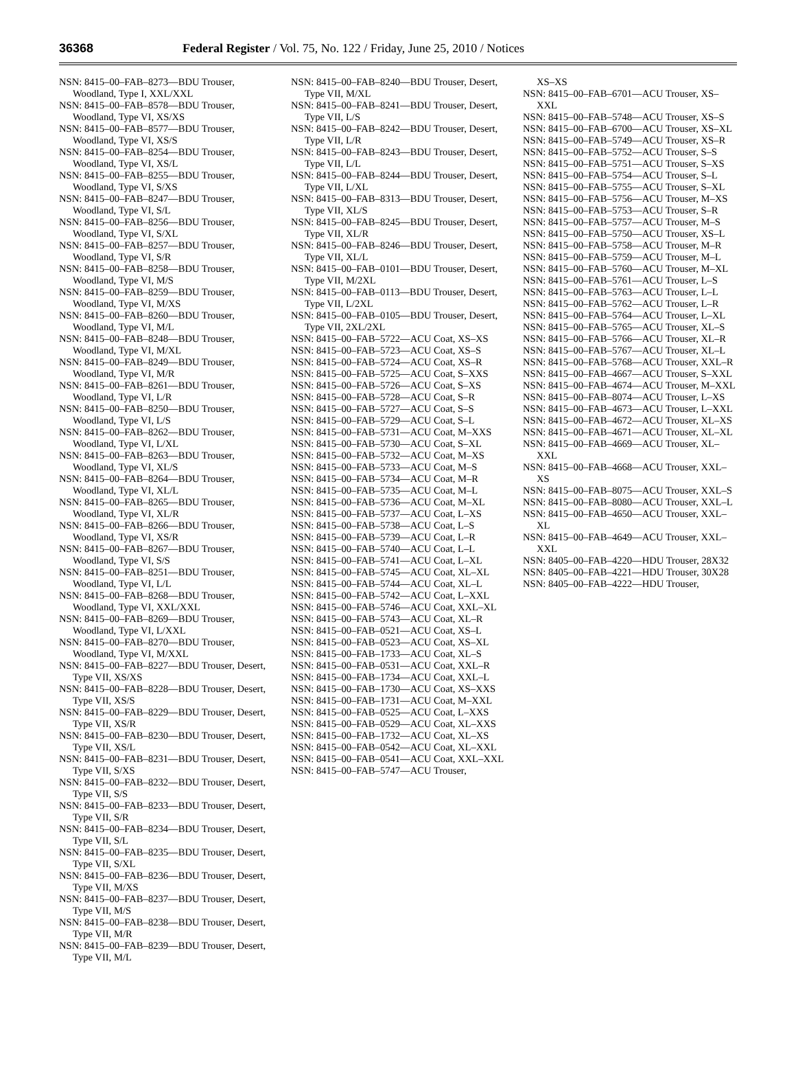36368 Federal Register / Vol. 75, No. 122 / Friday, June 25, 2010 / Notices
NSN: 8415–00–FAB–8273—BDU Trouser, Woodland, Type I, XXL/XXL
NSN: 8415–00–FAB–8578—BDU Trouser, Woodland, Type VI, XS/XS
NSN: 8415–00–FAB–8577—BDU Trouser, Woodland, Type VI, XS/S
NSN: 8415–00–FAB–8254—BDU Trouser, Woodland, Type VI, XS/L
NSN: 8415–00–FAB–8255—BDU Trouser, Woodland, Type VI, S/XS
NSN: 8415–00–FAB–8247—BDU Trouser, Woodland, Type VI, S/L
NSN: 8415–00–FAB–8256—BDU Trouser, Woodland, Type VI, S/XL
NSN: 8415–00–FAB–8257—BDU Trouser, Woodland, Type VI, S/R
NSN: 8415–00–FAB–8258—BDU Trouser, Woodland, Type VI, M/S
NSN: 8415–00–FAB–8259—BDU Trouser, Woodland, Type VI, M/XS
NSN: 8415–00–FAB–8260—BDU Trouser, Woodland, Type VI, M/L
NSN: 8415–00–FAB–8248—BDU Trouser, Woodland, Type VI, M/XL
NSN: 8415–00–FAB–8249—BDU Trouser, Woodland, Type VI, M/R
NSN: 8415–00–FAB–8261—BDU Trouser, Woodland, Type VI, L/R
NSN: 8415–00–FAB–8250—BDU Trouser, Woodland, Type VI, L/S
NSN: 8415–00–FAB–8262—BDU Trouser, Woodland, Type VI, L/XL
NSN: 8415–00–FAB–8263—BDU Trouser, Woodland, Type VI, XL/S
NSN: 8415–00–FAB–8264—BDU Trouser, Woodland, Type VI, XL/L
NSN: 8415–00–FAB–8265—BDU Trouser, Woodland, Type VI, XL/R
NSN: 8415–00–FAB–8266—BDU Trouser, Woodland, Type VI, XS/R
NSN: 8415–00–FAB–8267—BDU Trouser, Woodland, Type VI, S/S
NSN: 8415–00–FAB–8251—BDU Trouser, Woodland, Type VI, L/L
NSN: 8415–00–FAB–8268—BDU Trouser, Woodland, Type VI, XXL/XXL
NSN: 8415–00–FAB–8269—BDU Trouser, Woodland, Type VI, L/XXL
NSN: 8415–00–FAB–8270—BDU Trouser, Woodland, Type VI, M/XXL
NSN: 8415–00–FAB–8227—BDU Trouser, Desert, Type VII, XS/XS
NSN: 8415–00–FAB–8228—BDU Trouser, Desert, Type VII, XS/S
NSN: 8415–00–FAB–8229—BDU Trouser, Desert, Type VII, XS/R
NSN: 8415–00–FAB–8230—BDU Trouser, Desert, Type VII, XS/L
NSN: 8415–00–FAB–8231—BDU Trouser, Desert, Type VII, S/XS
NSN: 8415–00–FAB–8232—BDU Trouser, Desert, Type VII, S/S
NSN: 8415–00–FAB–8233—BDU Trouser, Desert, Type VII, S/R
NSN: 8415–00–FAB–8234—BDU Trouser, Desert, Type VII, S/L
NSN: 8415–00–FAB–8235—BDU Trouser, Desert, Type VII, S/XL
NSN: 8415–00–FAB–8236—BDU Trouser, Desert, Type VII, M/XS
NSN: 8415–00–FAB–8237—BDU Trouser, Desert, Type VII, M/S
NSN: 8415–00–FAB–8238—BDU Trouser, Desert, Type VII, M/R
NSN: 8415–00–FAB–8239—BDU Trouser, Desert, Type VII, M/L
NSN: 8415–00–FAB–8240—BDU Trouser, Desert, Type VII, M/XL
NSN: 8415–00–FAB–8241—BDU Trouser, Desert, Type VII, L/S
NSN: 8415–00–FAB–8242—BDU Trouser, Desert, Type VII, L/R
NSN: 8415–00–FAB–8243—BDU Trouser, Desert, Type VII, L/L
NSN: 8415–00–FAB–8244—BDU Trouser, Desert, Type VII, L/XL
NSN: 8415–00–FAB–8313—BDU Trouser, Desert, Type VII, XL/S
NSN: 8415–00–FAB–8245—BDU Trouser, Desert, Type VII, XL/R
NSN: 8415–00–FAB–8246—BDU Trouser, Desert, Type VII, XL/L
NSN: 8415–00–FAB–0101—BDU Trouser, Desert, Type VII, M/2XL
NSN: 8415–00–FAB–0113—BDU Trouser, Desert, Type VII, L/2XL
NSN: 8415–00–FAB–0105—BDU Trouser, Desert, Type VII, 2XL/2XL
NSN: 8415–00–FAB–5722—ACU Coat, XS–XS
NSN: 8415–00–FAB–5723—ACU Coat, XS–S
NSN: 8415–00–FAB–5724—ACU Coat, XS–R
NSN: 8415–00–FAB–5725—ACU Coat, S–XXS
NSN: 8415–00–FAB–5726—ACU Coat, S–XS
NSN: 8415–00–FAB–5728—ACU Coat, S–R
NSN: 8415–00–FAB–5727—ACU Coat, S–S
NSN: 8415–00–FAB–5729—ACU Coat, S–L
NSN: 8415–00–FAB–5731—ACU Coat, M–XXS
NSN: 8415–00–FAB–5730—ACU Coat, S–XL
NSN: 8415–00–FAB–5732—ACU Coat, M–XS
NSN: 8415–00–FAB–5733—ACU Coat, M–S
NSN: 8415–00–FAB–5734—ACU Coat, M–R
NSN: 8415–00–FAB–5735—ACU Coat, M–L
NSN: 8415–00–FAB–5736—ACU Coat, M–XL
NSN: 8415–00–FAB–5737—ACU Coat, L–XS
NSN: 8415–00–FAB–5738—ACU Coat, L–S
NSN: 8415–00–FAB–5739—ACU Coat, L–R
NSN: 8415–00–FAB–5740—ACU Coat, L–L
NSN: 8415–00–FAB–5741—ACU Coat, L–XL
NSN: 8415–00–FAB–5745—ACU Coat, XL–XL
NSN: 8415–00–FAB–5744—ACU Coat, XL–L
NSN: 8415–00–FAB–5742—ACU Coat, L–XXL
NSN: 8415–00–FAB–5746—ACU Coat, XXL–XL
NSN: 8415–00–FAB–5743—ACU Coat, XL–R
NSN: 8415–00–FAB–0521—ACU Coat, XS–L
NSN: 8415–00–FAB–0523—ACU Coat, XS–XL
NSN: 8415–00–FAB–1733—ACU Coat, XL–S
NSN: 8415–00–FAB–0531—ACU Coat, XXL–R
NSN: 8415–00–FAB–1734—ACU Coat, XXL–L
NSN: 8415–00–FAB–1730—ACU Coat, XS–XXS
NSN: 8415–00–FAB–1731—ACU Coat, M–XXL
NSN: 8415–00–FAB–0525—ACU Coat, L–XXS
NSN: 8415–00–FAB–0529—ACU Coat, XL–XXS
NSN: 8415–00–FAB–1732—ACU Coat, XL–XS
NSN: 8415–00–FAB–0542—ACU Coat, XL–XXL
NSN: 8415–00–FAB–0541—ACU Coat, XXL–XXL
NSN: 8415–00–FAB–5747—ACU Trouser,
XS–XS
NSN: 8415–00–FAB–6701—ACU Trouser, XS–XXL
NSN: 8415–00–FAB–5748—ACU Trouser, XS–S
NSN: 8415–00–FAB–6700—ACU Trouser, XS–XL
NSN: 8415–00–FAB–5749—ACU Trouser, XS–R
NSN: 8415–00–FAB–5752—ACU Trouser, S–S
NSN: 8415–00–FAB–5751—ACU Trouser, S–XS
NSN: 8415–00–FAB–5754—ACU Trouser, S–L
NSN: 8415–00–FAB–5755—ACU Trouser, S–XL
NSN: 8415–00–FAB–5756—ACU Trouser, M–XS
NSN: 8415–00–FAB–5753—ACU Trouser, S–R
NSN: 8415–00–FAB–5757—ACU Trouser, M–S
NSN: 8415–00–FAB–5750—ACU Trouser, XS–L
NSN: 8415–00–FAB–5758—ACU Trouser, M–R
NSN: 8415–00–FAB–5759—ACU Trouser, M–L
NSN: 8415–00–FAB–5760—ACU Trouser, M–XL
NSN: 8415–00–FAB–5761—ACU Trouser, L–S
NSN: 8415–00–FAB–5763—ACU Trouser, L–L
NSN: 8415–00–FAB–5762—ACU Trouser, L–R
NSN: 8415–00–FAB–5764—ACU Trouser, L–XL
NSN: 8415–00–FAB–5765—ACU Trouser, XL–S
NSN: 8415–00–FAB–5766—ACU Trouser, XL–R
NSN: 8415–00–FAB–5767—ACU Trouser, XL–L
NSN: 8415–00–FAB–5768—ACU Trouser, XXL–R
NSN: 8415–00–FAB–4667—ACU Trouser, S–XXL
NSN: 8415–00–FAB–4674—ACU Trouser, M–XXL
NSN: 8415–00–FAB–8074—ACU Trouser, L–XS
NSN: 8415–00–FAB–4673—ACU Trouser, L–XXL
NSN: 8415–00–FAB–4672—ACU Trouser, XL–XS
NSN: 8415–00–FAB–4671—ACU Trouser, XL–XL
NSN: 8415–00–FAB–4669—ACU Trouser, XL–XXL
NSN: 8415–00–FAB–4668—ACU Trouser, XXL–XS
NSN: 8415–00–FAB–8075—ACU Trouser, XXL–S
NSN: 8415–00–FAB–8080—ACU Trouser, XXL–L
NSN: 8415–00–FAB–4650—ACU Trouser, XXL–XL
NSN: 8415–00–FAB–4649—ACU Trouser, XXL–XXL
NSN: 8405–00–FAB–4220—HDU Trouser, 28X32
NSN: 8405–00–FAB–4221—HDU Trouser, 30X28
NSN: 8405–00–FAB–4222—HDU Trouser,